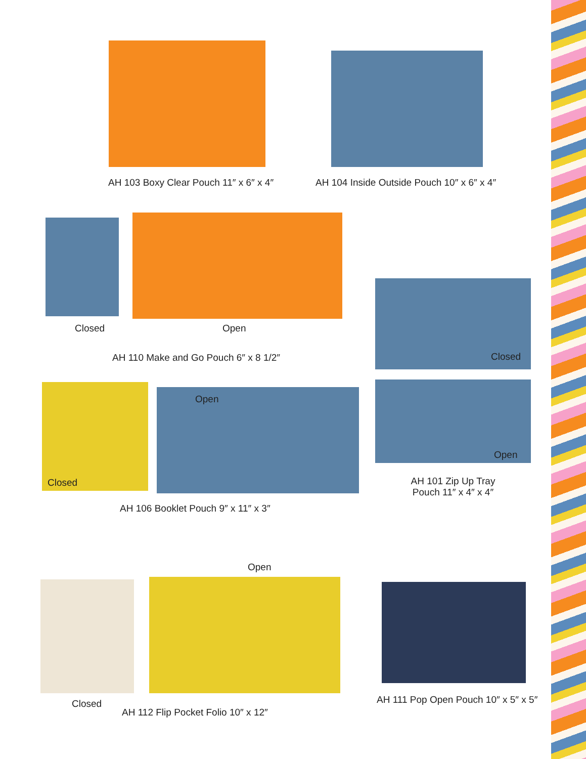AH 103 Boxy Clear Pouch 11″ x 6″ x 4″ AH 104 Inside Outside Pouch 10″ x 6″ x 4″
Closed Open
AH 110 Make and Go Pouch 6″ x 8 1/2″ Closed
Open
Closed
Open
AH 101 Zip Up Tray Pouch 11″ x 4″ x 4″
AH 106 Booklet Pouch 9″ x 11″ x 3″
Open
Closed
AH 112 Flip Pocket Folio 10″ x 12″
AH 111 Pop Open Pouch 10″ x 5″ x 5″